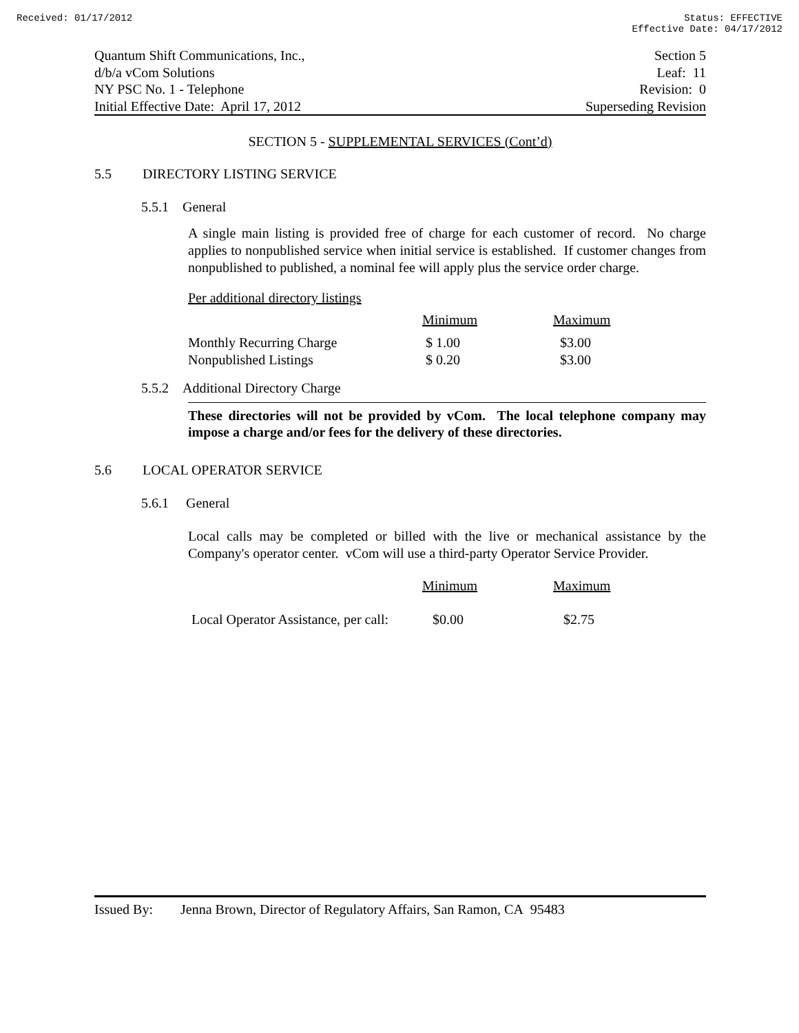Received: 01/17/2012 Status: EFFECTIVE
Effective Date: 04/17/2012
Quantum Shift Communications, Inc.,
d/b/a vCom Solutions
NY PSC No. 1 - Telephone
Initial Effective Date: April 17, 2012
Section 5
Leaf: 11
Revision: 0
Superseding Revision
SECTION 5 - SUPPLEMENTAL SERVICES (Cont’d)
5.5 DIRECTORY LISTING SERVICE
5.5.1 General
A single main listing is provided free of charge for each customer of record. No charge applies to nonpublished service when initial service is established. If customer changes from nonpublished to published, a nominal fee will apply plus the service order charge.
Per additional directory listings
| | Minimum | Maximum |
| Monthly Recurring Charge | $ 1.00 | $3.00 |
| Nonpublished Listings | $ 0.20 | $3.00 |
5.5.2 Additional Directory Charge
These directories will not be provided by vCom. The local telephone company may impose a charge and/or fees for the delivery of these directories.
5.6 LOCAL OPERATOR SERVICE
5.6.1 General
Local calls may be completed or billed with the live or mechanical assistance by the Company's operator center. vCom will use a third-party Operator Service Provider.
| | Minimum | Maximum |
| Local Operator Assistance, per call: | $0.00 | $2.75 |
Issued By: Jenna Brown, Director of Regulatory Affairs, San Ramon, CA 95483